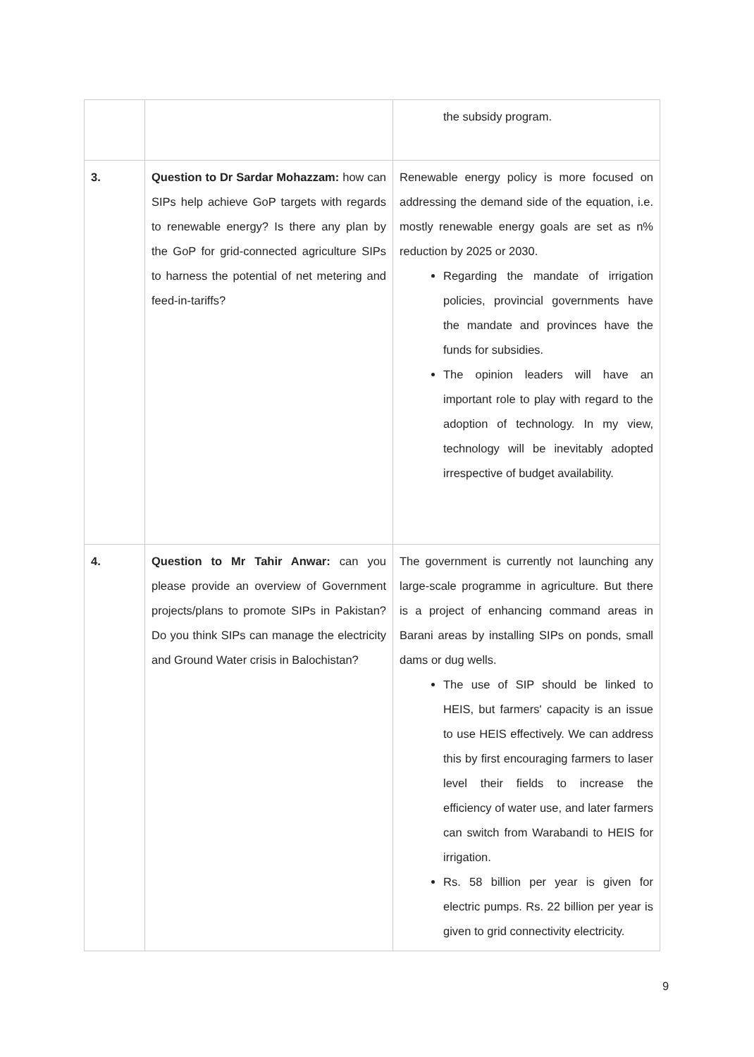| | | the subsidy program. |
| 3. | Question to Dr Sardar Mohazzam: how can SIPs help achieve GoP targets with regards to renewable energy? Is there any plan by the GoP for grid-connected agriculture SIPs to harness the potential of net metering and feed-in-tariffs? | Renewable energy policy is more focused on addressing the demand side of the equation, i.e. mostly renewable energy goals are set as n% reduction by 2025 or 2030. Regarding the mandate of irrigation policies, provincial governments have the mandate and provinces have the funds for subsidies. The opinion leaders will have an important role to play with regard to the adoption of technology. In my view, technology will be inevitably adopted irrespective of budget availability. |
| 4. | Question to Mr Tahir Anwar: can you please provide an overview of Government projects/plans to promote SIPs in Pakistan? Do you think SIPs can manage the electricity and Ground Water crisis in Balochistan? | The government is currently not launching any large-scale programme in agriculture. But there is a project of enhancing command areas in Barani areas by installing SIPs on ponds, small dams or dug wells. The use of SIP should be linked to HEIS, but farmers' capacity is an issue to use HEIS effectively. We can address this by first encouraging farmers to laser level their fields to increase the efficiency of water use, and later farmers can switch from Warabandi to HEIS for irrigation. Rs. 58 billion per year is given for electric pumps. Rs. 22 billion per year is given to grid connectivity electricity. |
9